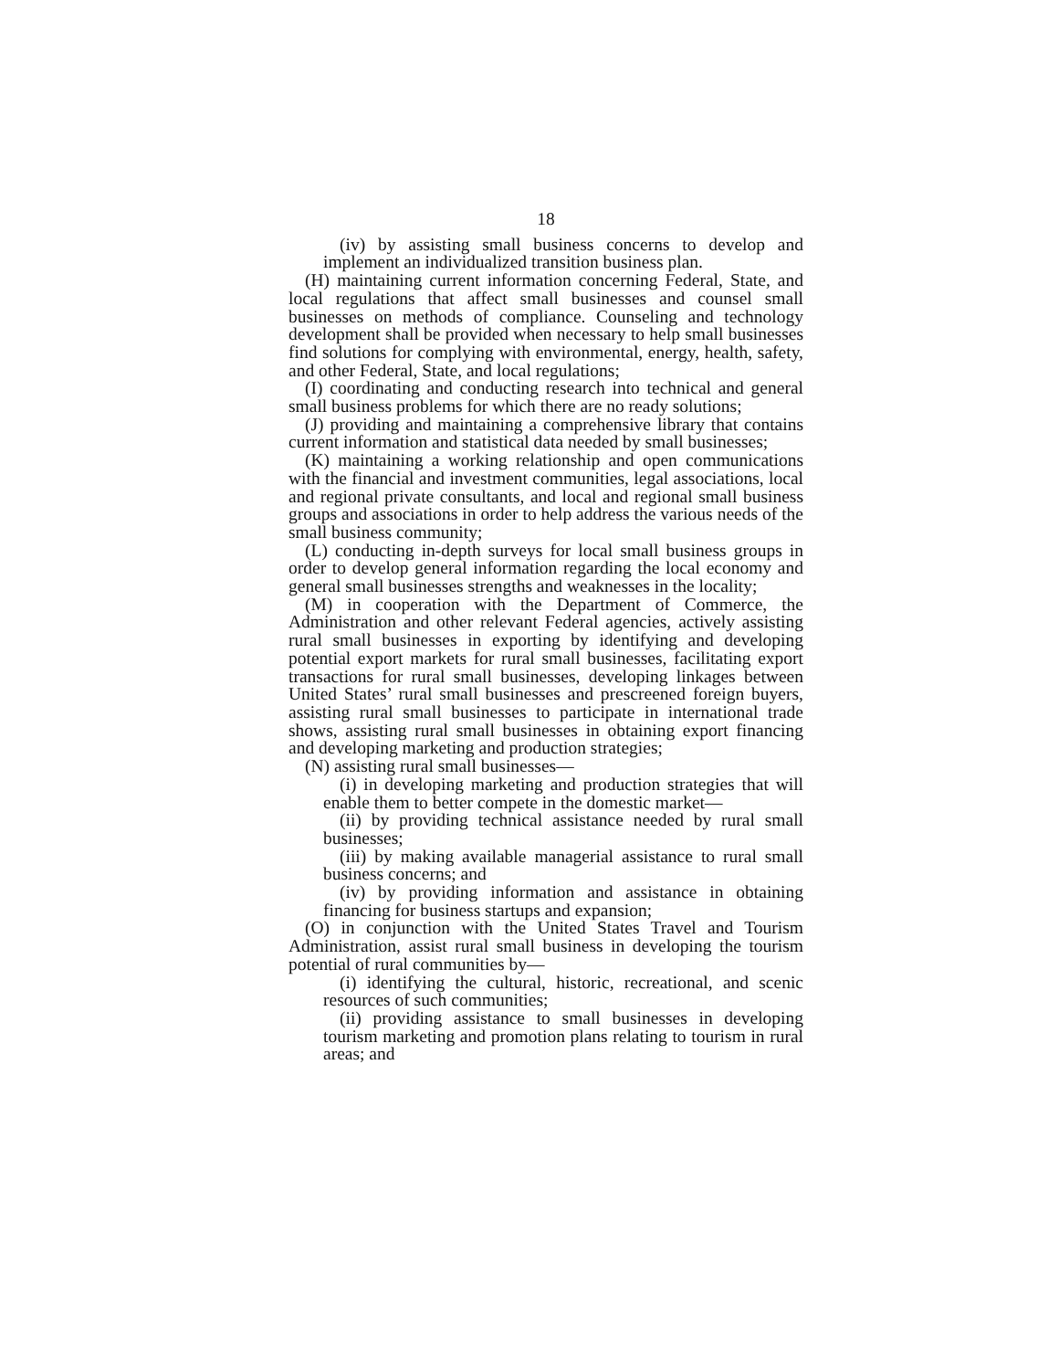18
(iv) by assisting small business concerns to develop and implement an individualized transition business plan.
(H) maintaining current information concerning Federal, State, and local regulations that affect small businesses and counsel small businesses on methods of compliance. Counseling and technology development shall be provided when necessary to help small businesses find solutions for complying with environmental, energy, health, safety, and other Federal, State, and local regulations;
(I) coordinating and conducting research into technical and general small business problems for which there are no ready solutions;
(J) providing and maintaining a comprehensive library that contains current information and statistical data needed by small businesses;
(K) maintaining a working relationship and open communications with the financial and investment communities, legal associations, local and regional private consultants, and local and regional small business groups and associations in order to help address the various needs of the small business community;
(L) conducting in-depth surveys for local small business groups in order to develop general information regarding the local economy and general small businesses strengths and weaknesses in the locality;
(M) in cooperation with the Department of Commerce, the Administration and other relevant Federal agencies, actively assisting rural small businesses in exporting by identifying and developing potential export markets for rural small businesses, facilitating export transactions for rural small businesses, developing linkages between United States’ rural small businesses and prescreened foreign buyers, assisting rural small businesses to participate in international trade shows, assisting rural small businesses in obtaining export financing and developing marketing and production strategies;
(N) assisting rural small businesses—
(i) in developing marketing and production strategies that will enable them to better compete in the domestic market—
(ii) by providing technical assistance needed by rural small businesses;
(iii) by making available managerial assistance to rural small business concerns; and
(iv) by providing information and assistance in obtaining financing for business startups and expansion;
(O) in conjunction with the United States Travel and Tourism Administration, assist rural small business in developing the tourism potential of rural communities by—
(i) identifying the cultural, historic, recreational, and scenic resources of such communities;
(ii) providing assistance to small businesses in developing tourism marketing and promotion plans relating to tourism in rural areas; and